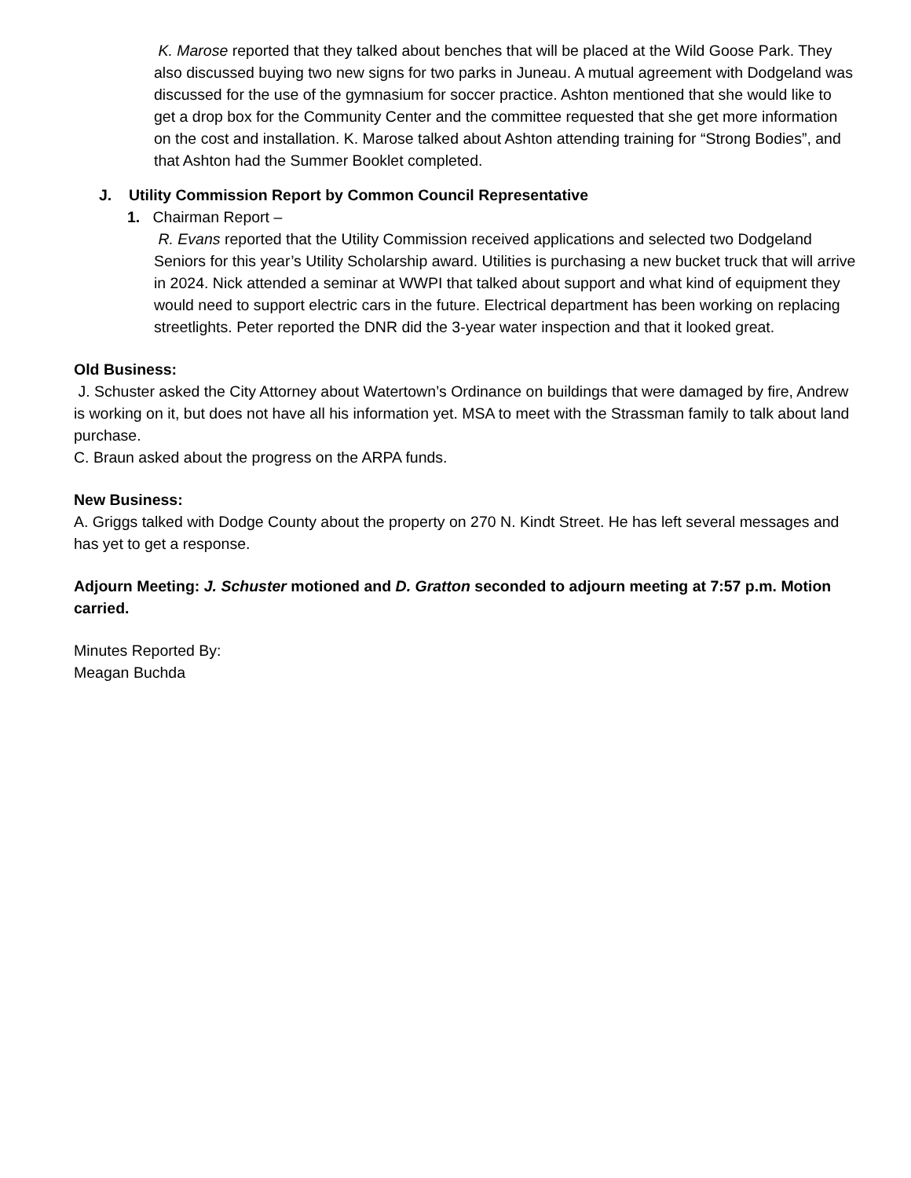K. Marose reported that they talked about benches that will be placed at the Wild Goose Park. They also discussed buying two new signs for two parks in Juneau. A mutual agreement with Dodgeland was discussed for the use of the gymnasium for soccer practice. Ashton mentioned that she would like to get a drop box for the Community Center and the committee requested that she get more information on the cost and installation. K. Marose talked about Ashton attending training for “Strong Bodies”, and that Ashton had the Summer Booklet completed.
J. Utility Commission Report by Common Council Representative
1. Chairman Report –
R. Evans reported that the Utility Commission received applications and selected two Dodgeland Seniors for this year’s Utility Scholarship award. Utilities is purchasing a new bucket truck that will arrive in 2024. Nick attended a seminar at WWPI that talked about support and what kind of equipment they would need to support electric cars in the future. Electrical department has been working on replacing streetlights. Peter reported the DNR did the 3-year water inspection and that it looked great.
Old Business:
J. Schuster asked the City Attorney about Watertown’s Ordinance on buildings that were damaged by fire, Andrew is working on it, but does not have all his information yet. MSA to meet with the Strassman family to talk about land purchase.
C. Braun asked about the progress on the ARPA funds.
New Business:
A. Griggs talked with Dodge County about the property on 270 N. Kindt Street. He has left several messages and has yet to get a response.
Adjourn Meeting: J. Schuster motioned and D. Gratton seconded to adjourn meeting at 7:57 p.m. Motion carried.
Minutes Reported By:
Meagan Buchda